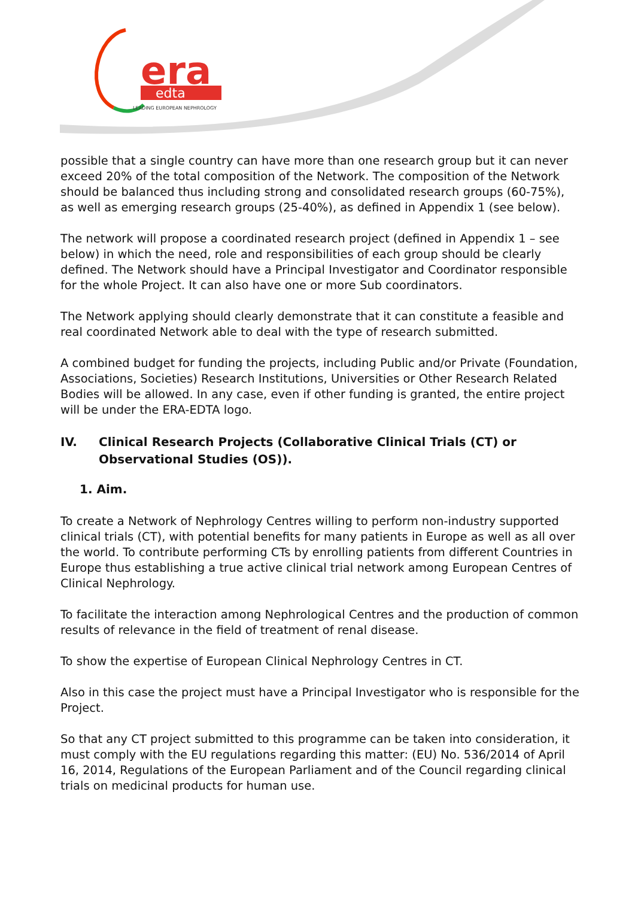era
edta
LEADING EUROPEAN NEPHROLOGY
possible that a single country can have more than one research group but it can never exceed 20% of the total composition of the Network. The composition of the Network should be balanced thus including strong and consolidated research groups (60-75%), as well as emerging research groups (25-40%), as defined in Appendix 1 (see below).
The network will propose a coordinated research project (defined in Appendix 1 – see below) in which the need, role and responsibilities of each group should be clearly defined. The Network should have a Principal Investigator and Coordinator responsible for the whole Project. It can also have one or more Sub coordinators.
The Network applying should clearly demonstrate that it can constitute a feasible and real coordinated Network able to deal with the type of research submitted.
A combined budget for funding the projects, including Public and/or Private (Foundation, Associations, Societies) Research Institutions, Universities or Other Research Related Bodies will be allowed. In any case, even if other funding is granted, the entire project will be under the ERA-EDTA logo.
IV. Clinical Research Projects (Collaborative Clinical Trials (CT) or Observational Studies (OS)).
1. Aim.
To create a Network of Nephrology Centres willing to perform non-industry supported clinical trials (CT), with potential benefits for many patients in Europe as well as all over the world. To contribute performing CTs by enrolling patients from different Countries in Europe thus establishing a true active clinical trial network among European Centres of Clinical Nephrology.
To facilitate the interaction among Nephrological Centres and the production of common results of relevance in the field of treatment of renal disease.
To show the expertise of European Clinical Nephrology Centres in CT.
Also in this case the project must have a Principal Investigator who is responsible for the Project.
So that any CT project submitted to this programme can be taken into consideration, it must comply with the EU regulations regarding this matter: (EU) No. 536/2014 of April 16, 2014, Regulations of the European Parliament and of the Council regarding clinical trials on medicinal products for human use.